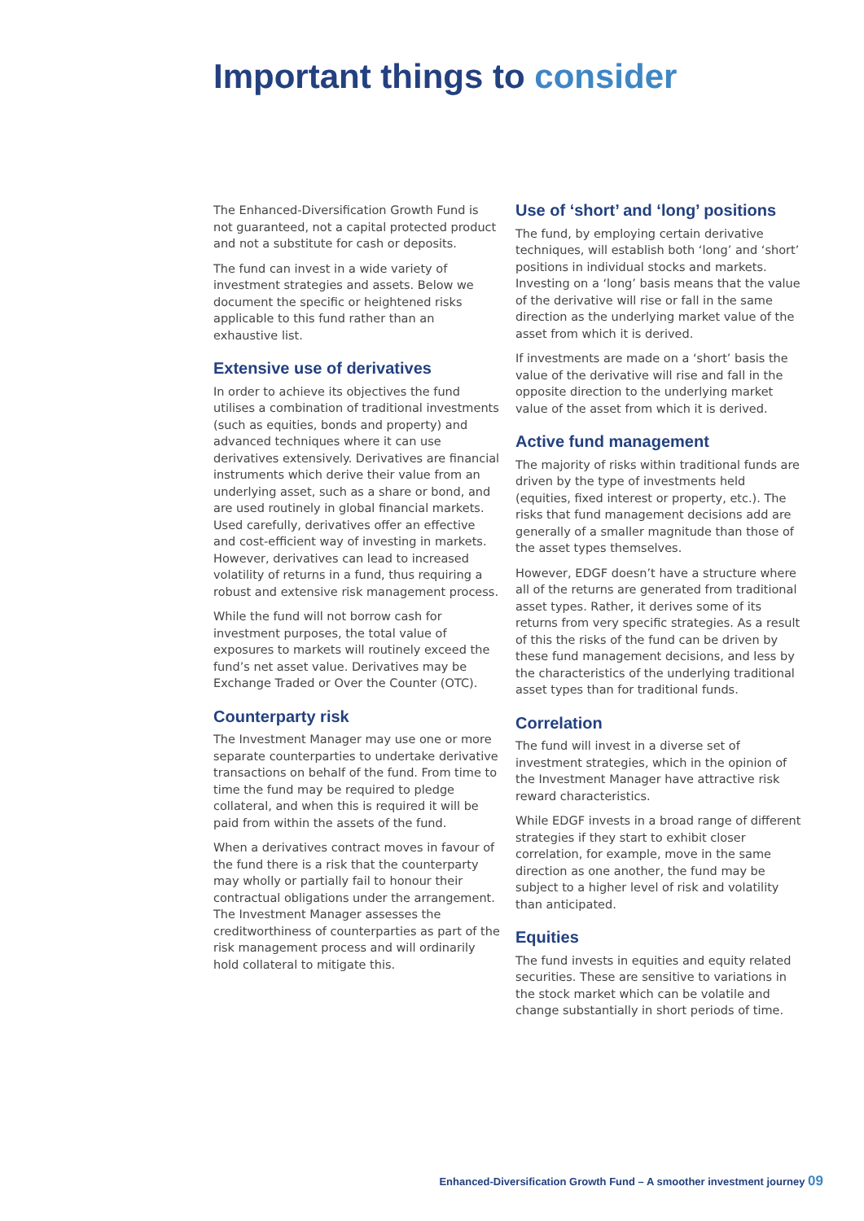Important things to consider
The Enhanced-Diversification Growth Fund is not guaranteed, not a capital protected product and not a substitute for cash or deposits.
The fund can invest in a wide variety of investment strategies and assets. Below we document the specific or heightened risks applicable to this fund rather than an exhaustive list.
Extensive use of derivatives
In order to achieve its objectives the fund utilises a combination of traditional investments (such as equities, bonds and property) and advanced techniques where it can use derivatives extensively. Derivatives are financial instruments which derive their value from an underlying asset, such as a share or bond, and are used routinely in global financial markets. Used carefully, derivatives offer an effective and cost-efficient way of investing in markets. However, derivatives can lead to increased volatility of returns in a fund, thus requiring a robust and extensive risk management process.
While the fund will not borrow cash for investment purposes, the total value of exposures to markets will routinely exceed the fund’s net asset value. Derivatives may be Exchange Traded or Over the Counter (OTC).
Counterparty risk
The Investment Manager may use one or more separate counterparties to undertake derivative transactions on behalf of the fund. From time to time the fund may be required to pledge collateral, and when this is required it will be paid from within the assets of the fund.
When a derivatives contract moves in favour of the fund there is a risk that the counterparty may wholly or partially fail to honour their contractual obligations under the arrangement. The Investment Manager assesses the creditworthiness of counterparties as part of the risk management process and will ordinarily hold collateral to mitigate this.
Use of ‘short’ and ‘long’ positions
The fund, by employing certain derivative techniques, will establish both ‘long’ and ‘short’ positions in individual stocks and markets. Investing on a ‘long’ basis means that the value of the derivative will rise or fall in the same direction as the underlying market value of the asset from which it is derived.
If investments are made on a ‘short’ basis the value of the derivative will rise and fall in the opposite direction to the underlying market value of the asset from which it is derived.
Active fund management
The majority of risks within traditional funds are driven by the type of investments held (equities, fixed interest or property, etc.). The risks that fund management decisions add are generally of a smaller magnitude than those of the asset types themselves.
However, EDGF doesn’t have a structure where all of the returns are generated from traditional asset types. Rather, it derives some of its returns from very specific strategies. As a result of this the risks of the fund can be driven by these fund management decisions, and less by the characteristics of the underlying traditional asset types than for traditional funds.
Correlation
The fund will invest in a diverse set of investment strategies, which in the opinion of the Investment Manager have attractive risk reward characteristics.
While EDGF invests in a broad range of different strategies if they start to exhibit closer correlation, for example, move in the same direction as one another, the fund may be subject to a higher level of risk and volatility than anticipated.
Equities
The fund invests in equities and equity related securities. These are sensitive to variations in the stock market which can be volatile and change substantially in short periods of time.
Enhanced-Diversification Growth Fund – A smoother investment journey 09